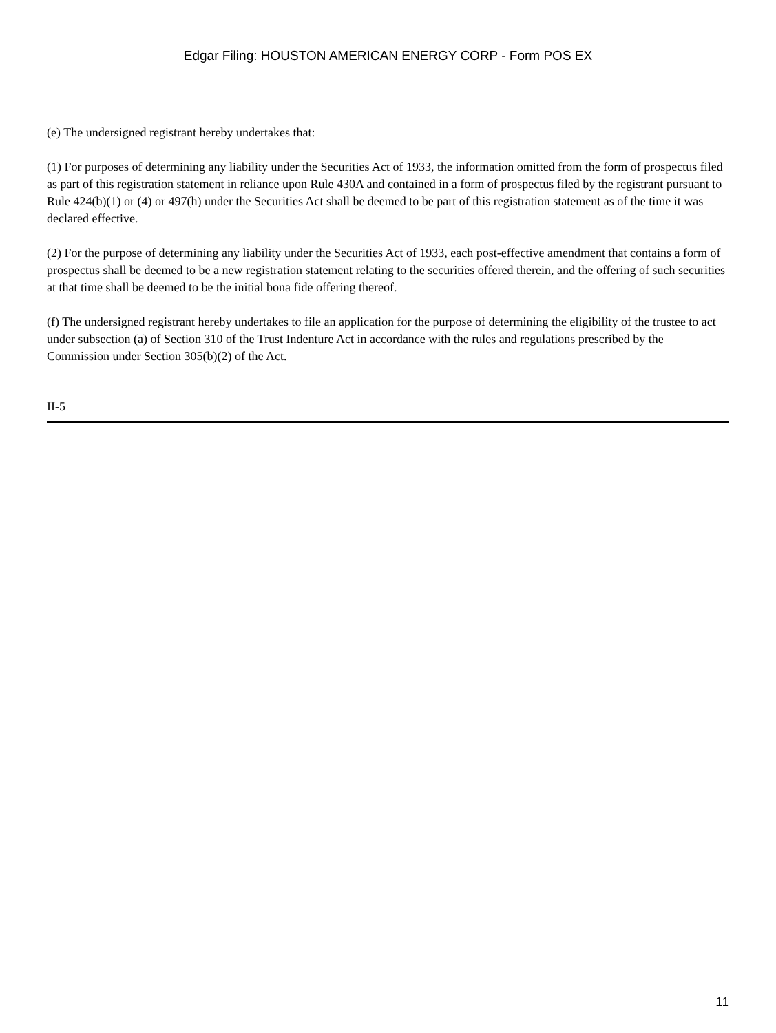Edgar Filing: HOUSTON AMERICAN ENERGY CORP - Form POS EX
(e) The undersigned registrant hereby undertakes that:
(1) For purposes of determining any liability under the Securities Act of 1933, the information omitted from the form of prospectus filed as part of this registration statement in reliance upon Rule 430A and contained in a form of prospectus filed by the registrant pursuant to Rule 424(b)(1) or (4) or 497(h) under the Securities Act shall be deemed to be part of this registration statement as of the time it was declared effective.
(2) For the purpose of determining any liability under the Securities Act of 1933, each post-effective amendment that contains a form of prospectus shall be deemed to be a new registration statement relating to the securities offered therein, and the offering of such securities at that time shall be deemed to be the initial bona fide offering thereof.
(f) The undersigned registrant hereby undertakes to file an application for the purpose of determining the eligibility of the trustee to act under subsection (a) of Section 310 of the Trust Indenture Act in accordance with the rules and regulations prescribed by the Commission under Section 305(b)(2) of the Act.
II-5
11